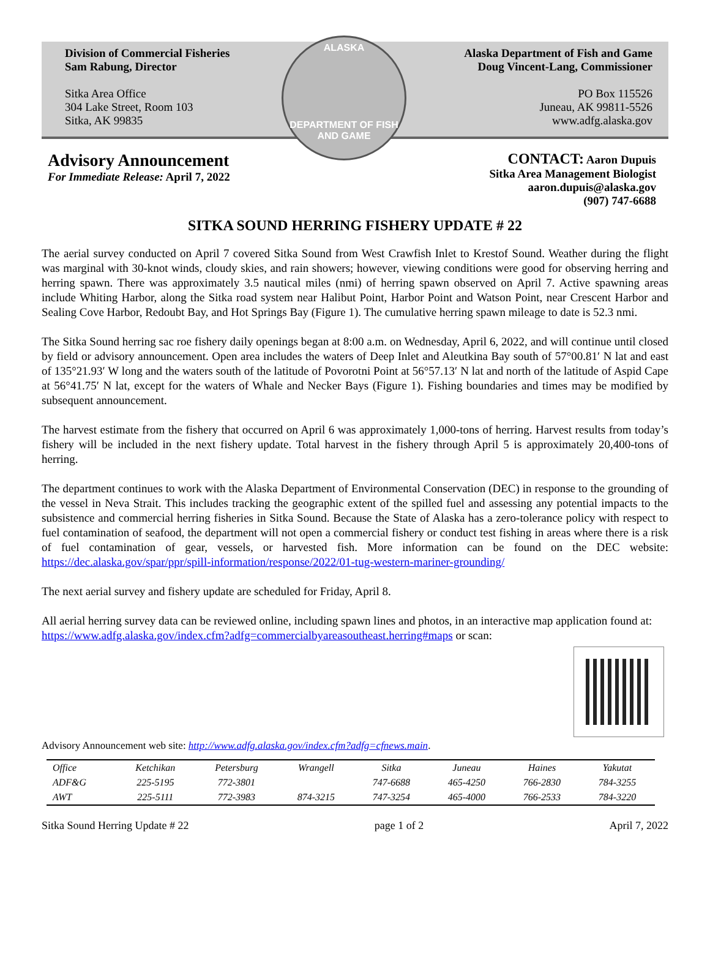Division of Commercial Fisheries
Sam Rabung, Director
Sitka Area Office
304 Lake Street, Room 103
Sitka, AK 99835
ALASKA
DEPARTMENT OF FISH AND GAME
Alaska Department of Fish and Game
Doug Vincent-Lang, Commissioner
PO Box 115526
Juneau, AK 99811-5526
www.adfg.alaska.gov
Advisory Announcement
For Immediate Release: April 7, 2022
CONTACT: Aaron Dupuis
Sitka Area Management Biologist
aaron.dupuis@alaska.gov
(907) 747-6688
SITKA SOUND HERRING FISHERY UPDATE # 22
The aerial survey conducted on April 7 covered Sitka Sound from West Crawfish Inlet to Krestof Sound. Weather during the flight was marginal with 30-knot winds, cloudy skies, and rain showers; however, viewing conditions were good for observing herring and herring spawn. There was approximately 3.5 nautical miles (nmi) of herring spawn observed on April 7. Active spawning areas include Whiting Harbor, along the Sitka road system near Halibut Point, Harbor Point and Watson Point, near Crescent Harbor and Sealing Cove Harbor, Redoubt Bay, and Hot Springs Bay (Figure 1). The cumulative herring spawn mileage to date is 52.3 nmi.
The Sitka Sound herring sac roe fishery daily openings began at 8:00 a.m. on Wednesday, April 6, 2022, and will continue until closed by field or advisory announcement. Open area includes the waters of Deep Inlet and Aleutkina Bay south of 57°00.81′ N lat and east of 135°21.93′ W long and the waters south of the latitude of Povorotni Point at 56°57.13′ N lat and north of the latitude of Aspid Cape at 56°41.75′ N lat, except for the waters of Whale and Necker Bays (Figure 1). Fishing boundaries and times may be modified by subsequent announcement.
The harvest estimate from the fishery that occurred on April 6 was approximately 1,000-tons of herring. Harvest results from today’s fishery will be included in the next fishery update. Total harvest in the fishery through April 5 is approximately 20,400-tons of herring.
The department continues to work with the Alaska Department of Environmental Conservation (DEC) in response to the grounding of the vessel in Neva Strait. This includes tracking the geographic extent of the spilled fuel and assessing any potential impacts to the subsistence and commercial herring fisheries in Sitka Sound. Because the State of Alaska has a zero-tolerance policy with respect to fuel contamination of seafood, the department will not open a commercial fishery or conduct test fishing in areas where there is a risk of fuel contamination of gear, vessels, or harvested fish. More information can be found on the DEC website: https://dec.alaska.gov/spar/ppr/spill-information/response/2022/01-tug-western-mariner-grounding/
The next aerial survey and fishery update are scheduled for Friday, April 8.
All aerial herring survey data can be reviewed online, including spawn lines and photos, in an interactive map application found at: https://www.adfg.alaska.gov/index.cfm?adfg=commercialbyareasoutheast.herring#maps or scan:
Advisory Announcement web site: http://www.adfg.alaska.gov/index.cfm?adfg=cfnews.main.
| Office | Ketchikan | Petersburg | Wrangell | Sitka | Juneau | Haines | Yakutat |
| --- | --- | --- | --- | --- | --- | --- | --- |
| ADF&G | 225-5195 | 772-3801 | | 747-6688 | 465-4250 | 766-2830 | 784-3255 |
| AWT | 225-5111 | 772-3983 | 874-3215 | 747-3254 | 465-4000 | 766-2533 | 784-3220 |
Sitka Sound Herring Update # 22 page 1 of 2 April 7, 2022